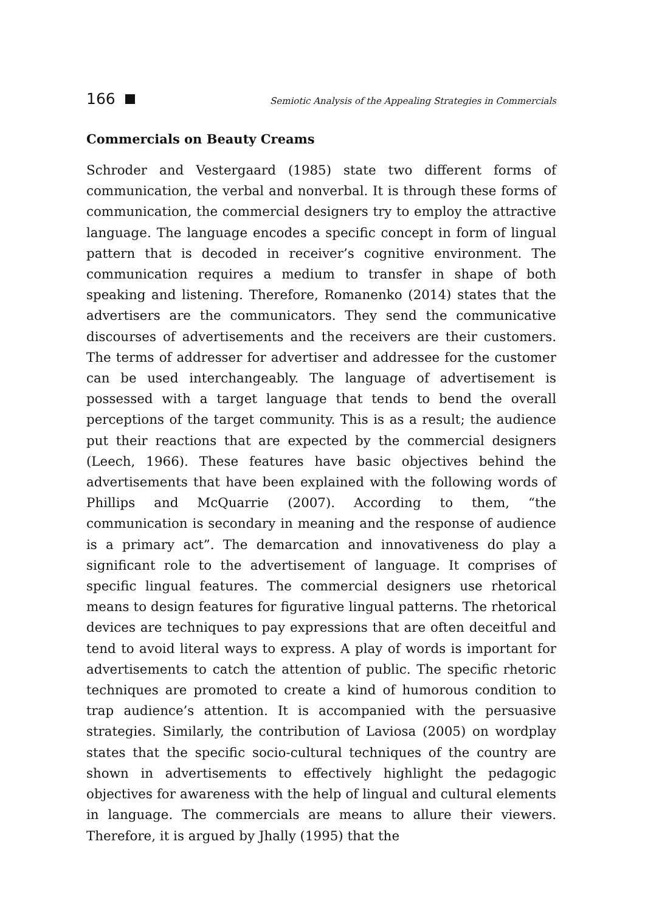166
Semiotic Analysis of the Appealing Strategies in Commercials
Commercials on Beauty Creams
Schroder and Vestergaard (1985) state two different forms of communication, the verbal and nonverbal. It is through these forms of communication, the commercial designers try to employ the attractive language. The language encodes a specific concept in form of lingual pattern that is decoded in receiver’s cognitive environment. The communication requires a medium to transfer in shape of both speaking and listening. Therefore, Romanenko (2014) states that the advertisers are the communicators. They send the communicative discourses of advertisements and the receivers are their customers. The terms of addresser for advertiser and addressee for the customer can be used interchangeably. The language of advertisement is possessed with a target language that tends to bend the overall perceptions of the target community. This is as a result; the audience put their reactions that are expected by the commercial designers (Leech, 1966). These features have basic objectives behind the advertisements that have been explained with the following words of Phillips and McQuarrie (2007). According to them, “the communication is secondary in meaning and the response of audience is a primary act”. The demarcation and innovativeness do play a significant role to the advertisement of language. It comprises of specific lingual features. The commercial designers use rhetorical means to design features for figurative lingual patterns. The rhetorical devices are techniques to pay expressions that are often deceitful and tend to avoid literal ways to express. A play of words is important for advertisements to catch the attention of public. The specific rhetoric techniques are promoted to create a kind of humorous condition to trap audience’s attention. It is accompanied with the persuasive strategies. Similarly, the contribution of Laviosa (2005) on wordplay states that the specific socio-cultural techniques of the country are shown in advertisements to effectively highlight the pedagogic objectives for awareness with the help of lingual and cultural elements in language. The commercials are means to allure their viewers. Therefore, it is argued by Jhally (1995) that the